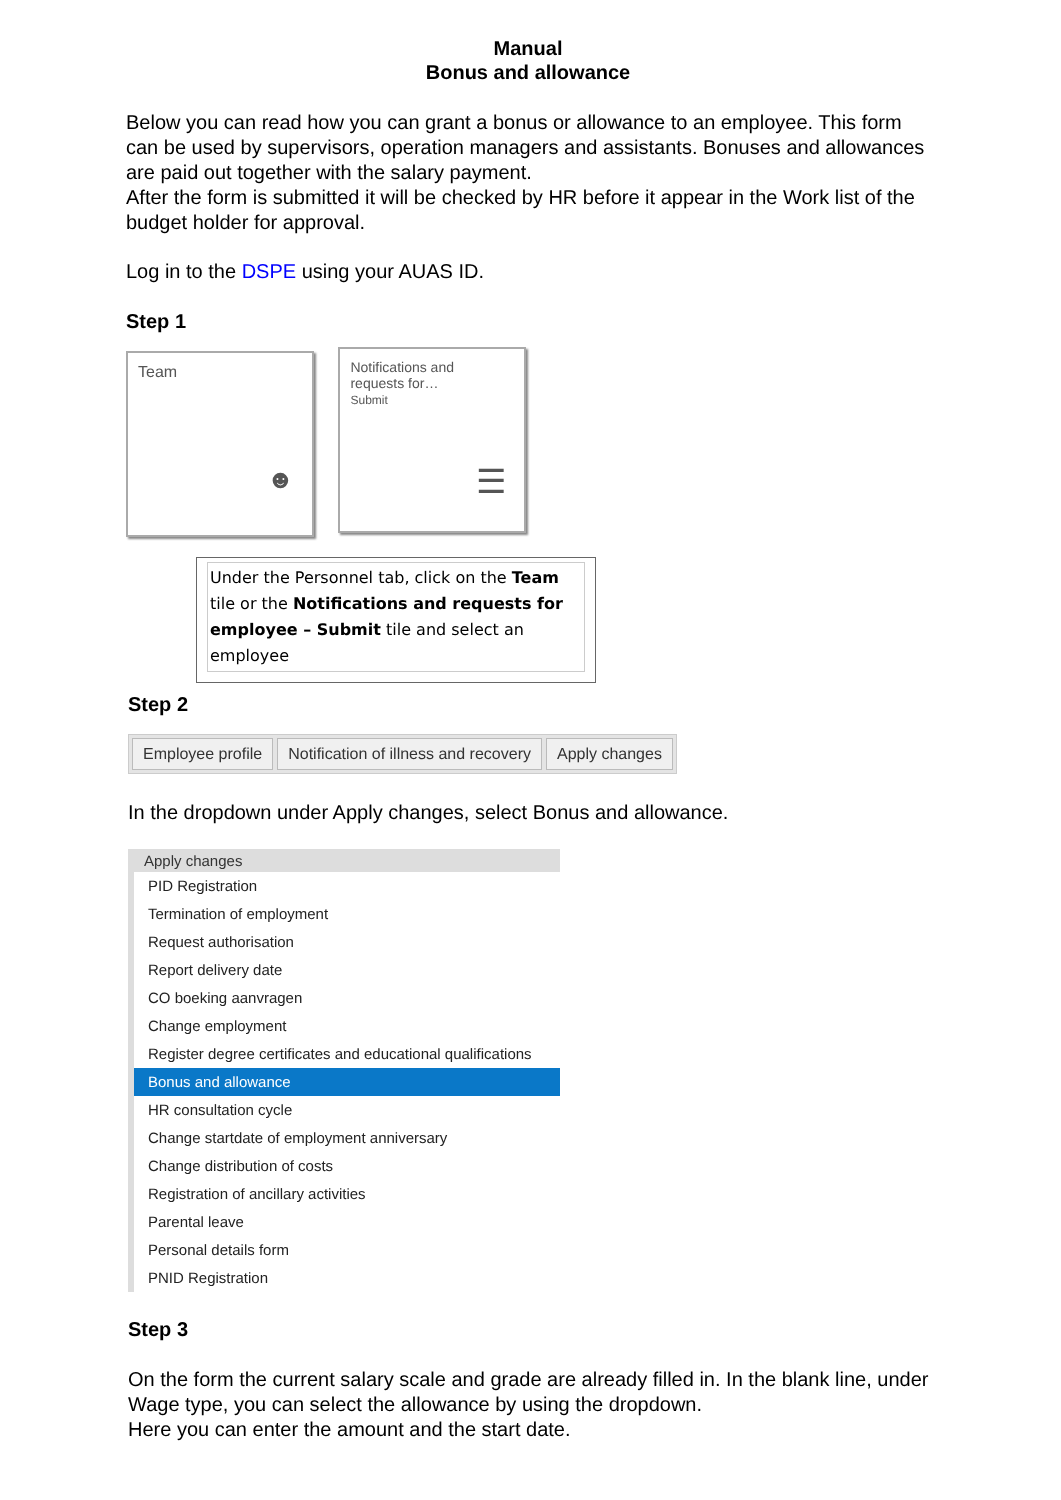Manual
Bonus and allowance
Below you can read how you can grant a bonus or allowance to an employee. This form can be used by supervisors, operation managers and assistants. Bonuses and allowances are paid out together with the salary payment.
After the form is submitted it will be checked by HR before it appear in the Work list of the budget holder for approval.
Log in to the DSPE using your AUAS ID.
Step 1
Team ☻
Notifications and
requests for…
Submit ☰
Under the Personnel tab, click on the Team tile or the Notifications and requests for employee – Submit tile and select an employee
Step 2
Employee profile Notification of illness and recovery Apply changes
In the dropdown under Apply changes, select Bonus and allowance.
Apply changes
PID Registration
Termination of employment
Request authorisation
Report delivery date
CO boeking aanvragen
Change employment
Register degree certificates and educational qualifications
Bonus and allowance
HR consultation cycle
Change startdate of employment anniversary
Change distribution of costs
Registration of ancillary activities
Parental leave
Personal details form
PNID Registration
Step 3
On the form the current salary scale and grade are already filled in. In the blank line, under Wage type, you can select the allowance by using the dropdown.
Here you can enter the amount and the start date.